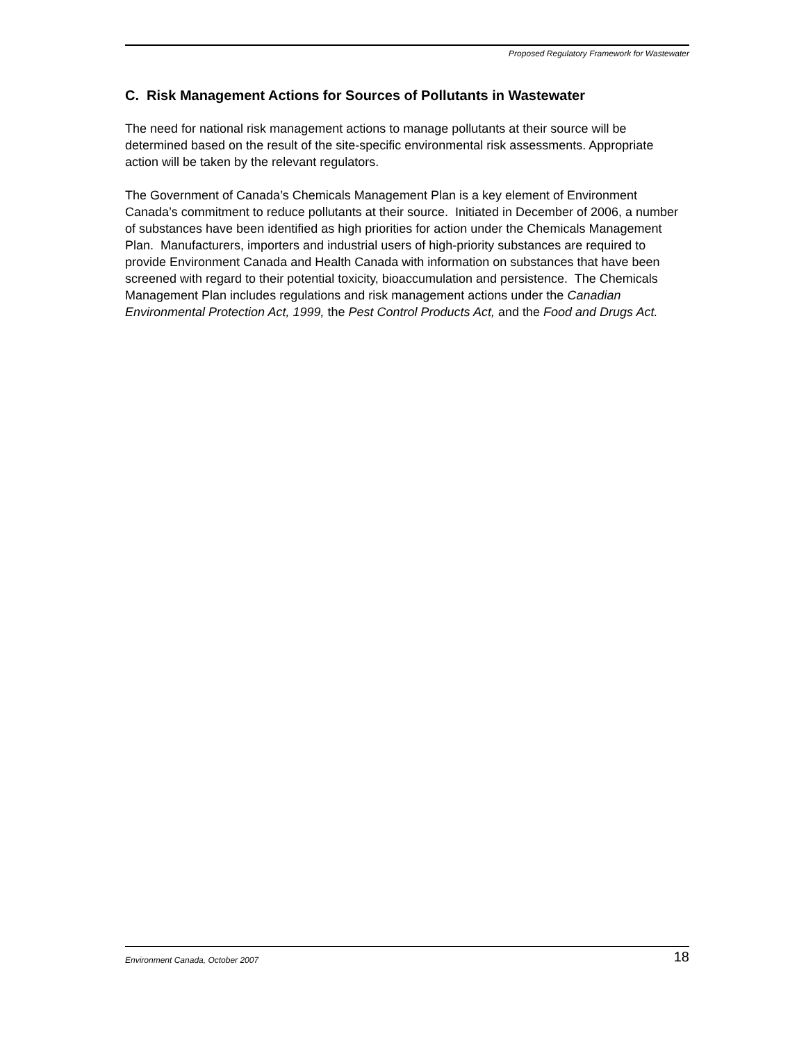Proposed Regulatory Framework for Wastewater
C. Risk Management Actions for Sources of Pollutants in Wastewater
The need for national risk management actions to manage pollutants at their source will be determined based on the result of the site-specific environmental risk assessments. Appropriate action will be taken by the relevant regulators.
The Government of Canada’s Chemicals Management Plan is a key element of Environment Canada’s commitment to reduce pollutants at their source. Initiated in December of 2006, a number of substances have been identified as high priorities for action under the Chemicals Management Plan. Manufacturers, importers and industrial users of high-priority substances are required to provide Environment Canada and Health Canada with information on substances that have been screened with regard to their potential toxicity, bioaccumulation and persistence. The Chemicals Management Plan includes regulations and risk management actions under the Canadian Environmental Protection Act, 1999, the Pest Control Products Act, and the Food and Drugs Act.
Environment Canada, October 2007 18